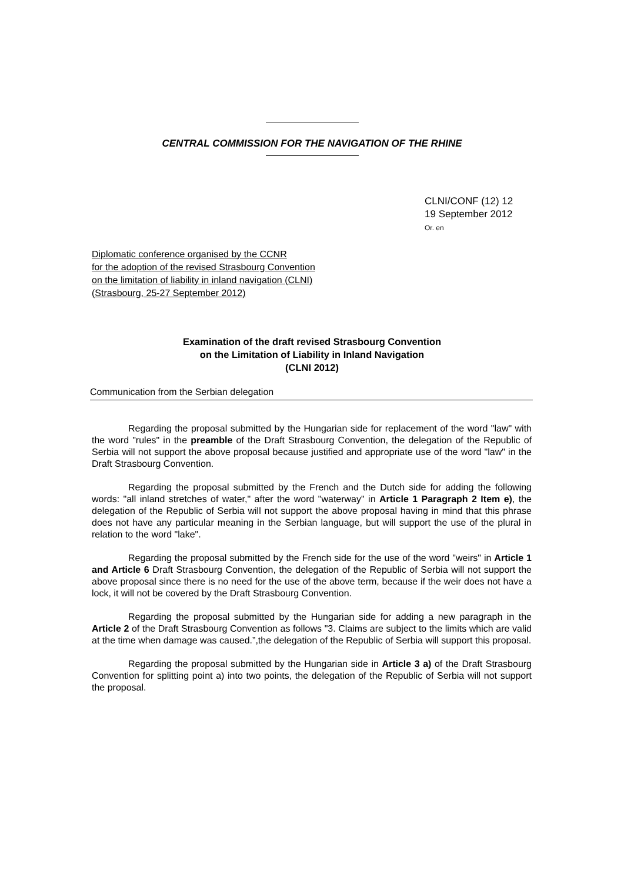CENTRAL COMMISSION FOR THE NAVIGATION OF THE RHINE
CLNI/CONF (12) 12
19 September 2012
Or. en
Diplomatic conference organised by the CCNR
for the adoption of the revised Strasbourg Convention
on the limitation of liability in inland navigation (CLNI)
(Strasbourg, 25-27 September 2012)
Examination of the draft revised Strasbourg Convention
on the Limitation of Liability in Inland Navigation
(CLNI 2012)
Communication from the Serbian delegation
Regarding the proposal submitted by the Hungarian side for replacement of the word "law" with the word "rules" in the preamble of the Draft Strasbourg Convention, the delegation of the Republic of Serbia will not support the above proposal because justified and appropriate use of the word "law" in the Draft Strasbourg Convention.
Regarding the proposal submitted by the French and the Dutch side for adding the following words: "all inland stretches of water," after the word "waterway" in Article 1 Paragraph 2 Item e), the delegation of the Republic of Serbia will not support the above proposal having in mind that this phrase does not have any particular meaning in the Serbian language, but will support the use of the plural in relation to the word "lake".
Regarding the proposal submitted by the French side for the use of the word "weirs" in Article 1 and Article 6 Draft Strasbourg Convention, the delegation of the Republic of Serbia will not support the above proposal since there is no need for the use of the above term, because if the weir does not have a lock, it will not be covered by the Draft Strasbourg Convention.
Regarding the proposal submitted by the Hungarian side for adding a new paragraph in the Article 2 of the Draft Strasbourg Convention as follows "3. Claims are subject to the limits which are valid at the time when damage was caused.”,the delegation of the Republic of Serbia will support this proposal.
Regarding the proposal submitted by the Hungarian side in Article 3 a) of the Draft Strasbourg Convention for splitting point a) into two points, the delegation of the Republic of Serbia will not support the proposal.